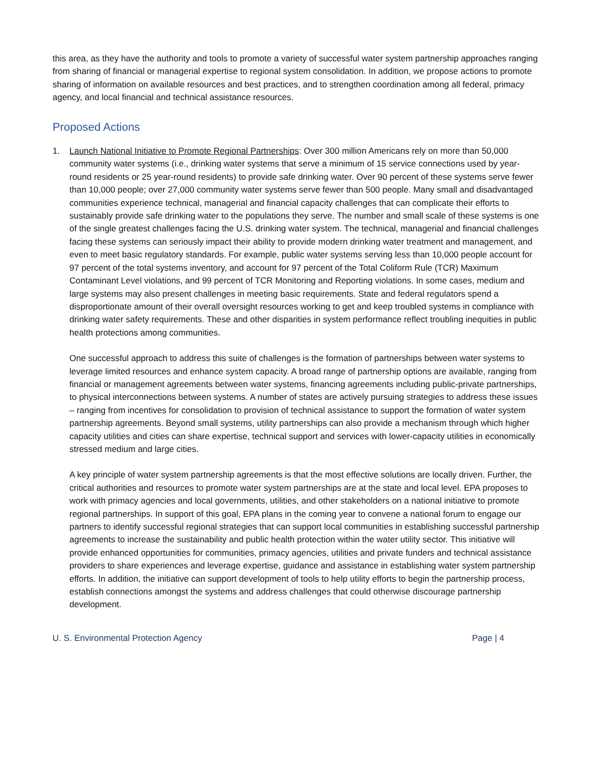this area, as they have the authority and tools to promote a variety of successful water system partnership approaches ranging from sharing of financial or managerial expertise to regional system consolidation. In addition, we propose actions to promote sharing of information on available resources and best practices, and to strengthen coordination among all federal, primacy agency, and local financial and technical assistance resources.
Proposed Actions
1. Launch National Initiative to Promote Regional Partnerships: Over 300 million Americans rely on more than 50,000 community water systems (i.e., drinking water systems that serve a minimum of 15 service connections used by year-round residents or 25 year-round residents) to provide safe drinking water. Over 90 percent of these systems serve fewer than 10,000 people; over 27,000 community water systems serve fewer than 500 people. Many small and disadvantaged communities experience technical, managerial and financial capacity challenges that can complicate their efforts to sustainably provide safe drinking water to the populations they serve. The number and small scale of these systems is one of the single greatest challenges facing the U.S. drinking water system. The technical, managerial and financial challenges facing these systems can seriously impact their ability to provide modern drinking water treatment and management, and even to meet basic regulatory standards. For example, public water systems serving less than 10,000 people account for 97 percent of the total systems inventory, and account for 97 percent of the Total Coliform Rule (TCR) Maximum Contaminant Level violations, and 99 percent of TCR Monitoring and Reporting violations. In some cases, medium and large systems may also present challenges in meeting basic requirements. State and federal regulators spend a disproportionate amount of their overall oversight resources working to get and keep troubled systems in compliance with drinking water safety requirements. These and other disparities in system performance reflect troubling inequities in public health protections among communities.
One successful approach to address this suite of challenges is the formation of partnerships between water systems to leverage limited resources and enhance system capacity. A broad range of partnership options are available, ranging from financial or management agreements between water systems, financing agreements including public-private partnerships, to physical interconnections between systems. A number of states are actively pursuing strategies to address these issues – ranging from incentives for consolidation to provision of technical assistance to support the formation of water system partnership agreements. Beyond small systems, utility partnerships can also provide a mechanism through which higher capacity utilities and cities can share expertise, technical support and services with lower-capacity utilities in economically stressed medium and large cities.
A key principle of water system partnership agreements is that the most effective solutions are locally driven. Further, the critical authorities and resources to promote water system partnerships are at the state and local level. EPA proposes to work with primacy agencies and local governments, utilities, and other stakeholders on a national initiative to promote regional partnerships. In support of this goal, EPA plans in the coming year to convene a national forum to engage our partners to identify successful regional strategies that can support local communities in establishing successful partnership agreements to increase the sustainability and public health protection within the water utility sector. This initiative will provide enhanced opportunities for communities, primacy agencies, utilities and private funders and technical assistance providers to share experiences and leverage expertise, guidance and assistance in establishing water system partnership efforts. In addition, the initiative can support development of tools to help utility efforts to begin the partnership process, establish connections amongst the systems and address challenges that could otherwise discourage partnership development.
U. S. Environmental Protection Agency Page | 4